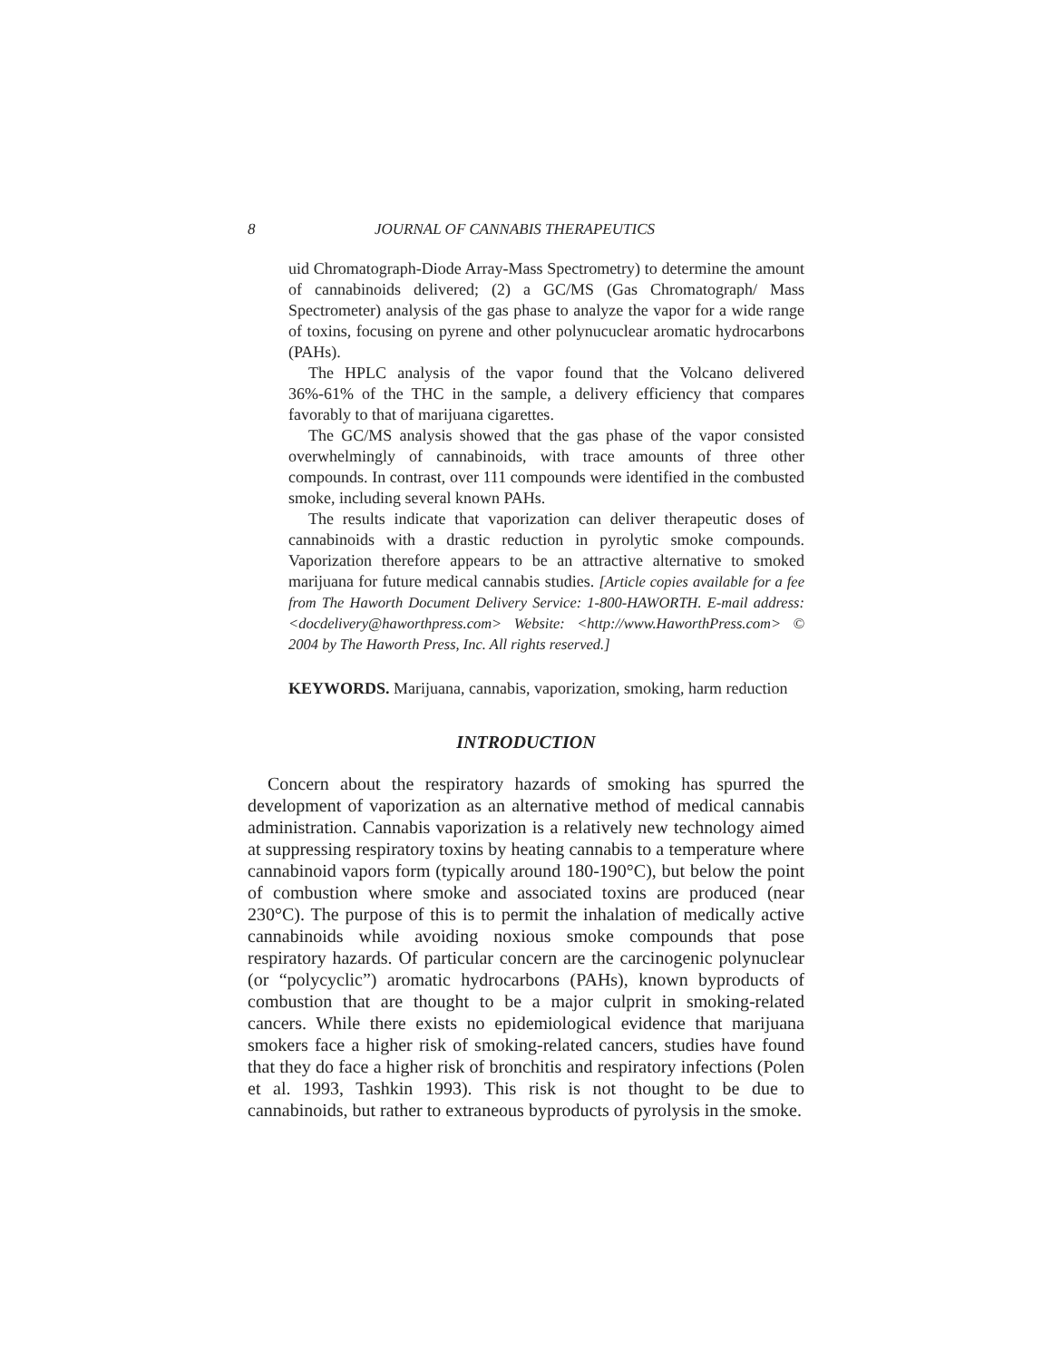8 JOURNAL OF CANNABIS THERAPEUTICS
uid Chromatograph-Diode Array-Mass Spectrometry) to determine the amount of cannabinoids delivered; (2) a GC/MS (Gas Chromatograph/ Mass Spectrometer) analysis of the gas phase to analyze the vapor for a wide range of toxins, focusing on pyrene and other polynucuclear aromatic hydrocarbons (PAHs).
The HPLC analysis of the vapor found that the Volcano delivered 36%-61% of the THC in the sample, a delivery efficiency that compares favorably to that of marijuana cigarettes.
The GC/MS analysis showed that the gas phase of the vapor consisted overwhelmingly of cannabinoids, with trace amounts of three other compounds. In contrast, over 111 compounds were identified in the combusted smoke, including several known PAHs.
The results indicate that vaporization can deliver therapeutic doses of cannabinoids with a drastic reduction in pyrolytic smoke compounds. Vaporization therefore appears to be an attractive alternative to smoked marijuana for future medical cannabis studies. [Article copies available for a fee from The Haworth Document Delivery Service: 1-800-HAWORTH. E-mail address: <docdelivery@haworthpress.com> Website: <http://www.HaworthPress.com> © 2004 by The Haworth Press, Inc. All rights reserved.]
KEYWORDS. Marijuana, cannabis, vaporization, smoking, harm reduction
INTRODUCTION
Concern about the respiratory hazards of smoking has spurred the development of vaporization as an alternative method of medical cannabis administration. Cannabis vaporization is a relatively new technology aimed at suppressing respiratory toxins by heating cannabis to a temperature where cannabinoid vapors form (typically around 180-190°C), but below the point of combustion where smoke and associated toxins are produced (near 230°C). The purpose of this is to permit the inhalation of medically active cannabinoids while avoiding noxious smoke compounds that pose respiratory hazards. Of particular concern are the carcinogenic polynuclear (or “polycyclic”) aromatic hydrocarbons (PAHs), known byproducts of combustion that are thought to be a major culprit in smoking-related cancers. While there exists no epidemiological evidence that marijuana smokers face a higher risk of smoking-related cancers, studies have found that they do face a higher risk of bronchitis and respiratory infections (Polen et al. 1993, Tashkin 1993). This risk is not thought to be due to cannabinoids, but rather to extraneous byproducts of pyrolysis in the smoke.